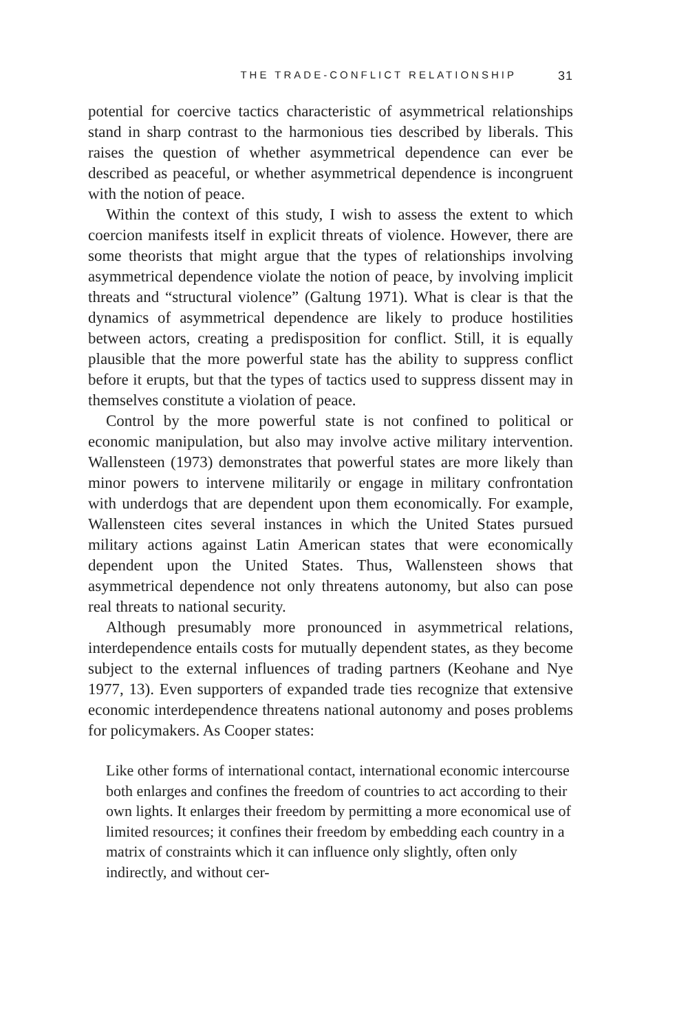THE TRADE-CONFLICT RELATIONSHIP 31
potential for coercive tactics characteristic of asymmetrical relationships stand in sharp contrast to the harmonious ties described by liberals. This raises the question of whether asymmetrical dependence can ever be described as peaceful, or whether asymmetrical dependence is incongruent with the notion of peace.
Within the context of this study, I wish to assess the extent to which coercion manifests itself in explicit threats of violence. However, there are some theorists that might argue that the types of relationships involving asymmetrical dependence violate the notion of peace, by involving implicit threats and “structural violence” (Galtung 1971). What is clear is that the dynamics of asymmetrical dependence are likely to produce hostilities between actors, creating a predisposition for conflict. Still, it is equally plausible that the more powerful state has the ability to suppress conflict before it erupts, but that the types of tactics used to suppress dissent may in themselves constitute a violation of peace.
Control by the more powerful state is not confined to political or economic manipulation, but also may involve active military intervention. Wallensteen (1973) demonstrates that powerful states are more likely than minor powers to intervene militarily or engage in military confrontation with underdogs that are dependent upon them economically. For example, Wallensteen cites several instances in which the United States pursued military actions against Latin American states that were economically dependent upon the United States. Thus, Wallensteen shows that asymmetrical dependence not only threatens autonomy, but also can pose real threats to national security.
Although presumably more pronounced in asymmetrical relations, interdependence entails costs for mutually dependent states, as they become subject to the external influences of trading partners (Keohane and Nye 1977, 13). Even supporters of expanded trade ties recognize that extensive economic interdependence threatens national autonomy and poses problems for policymakers. As Cooper states:
Like other forms of international contact, international economic intercourse both enlarges and confines the freedom of countries to act according to their own lights. It enlarges their freedom by permitting a more economical use of limited resources; it confines their freedom by embedding each country in a matrix of constraints which it can influence only slightly, often only indirectly, and without cer-